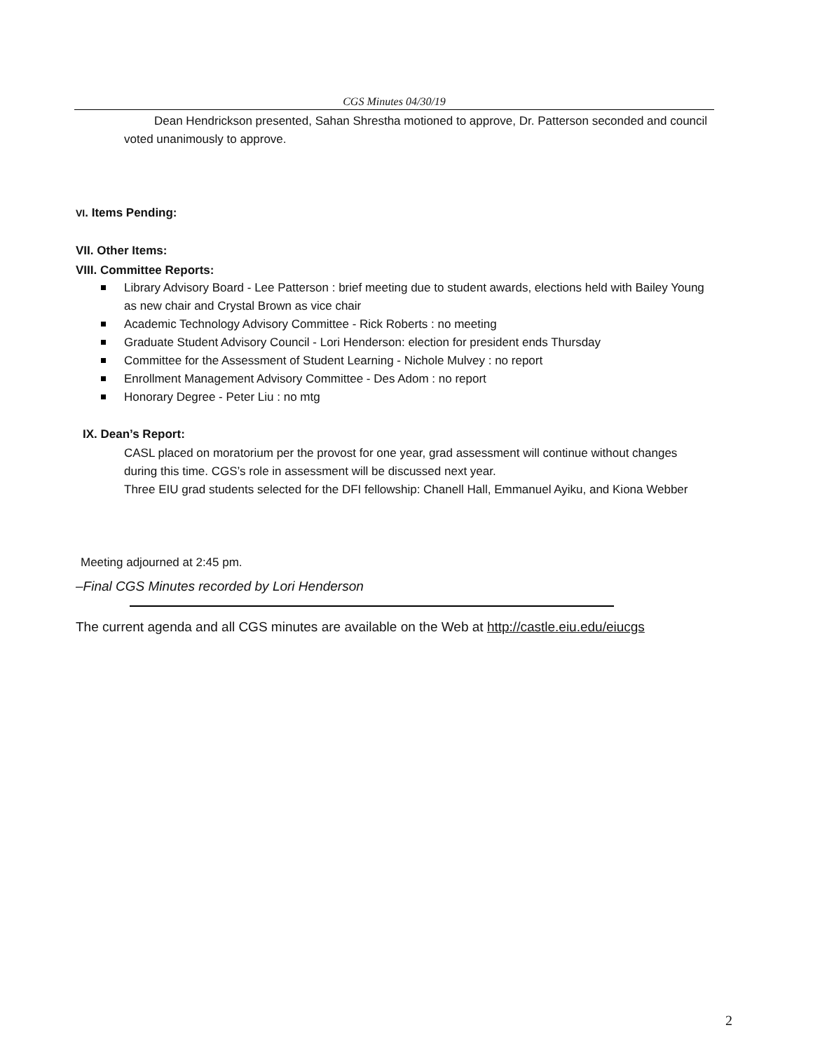CGS Minutes 04/30/19
Dean Hendrickson presented, Sahan Shrestha motioned to approve, Dr. Patterson seconded and council voted unanimously to approve.
VI. Items Pending:
VII. Other Items:
VIII. Committee Reports:
Library Advisory Board - Lee Patterson : brief meeting due to student awards, elections held with Bailey Young as new chair and Crystal Brown as vice chair
Academic Technology Advisory Committee - Rick Roberts : no meeting
Graduate Student Advisory Council - Lori Henderson: election for president ends Thursday
Committee for the Assessment of Student Learning - Nichole Mulvey : no report
Enrollment Management Advisory Committee - Des Adom : no report
Honorary Degree - Peter Liu : no mtg
IX. Dean’s Report:
CASL placed on moratorium per the provost for one year, grad assessment will continue without changes during this time. CGS’s role in assessment will be discussed next year.
Three EIU grad students selected for the DFI fellowship: Chanell Hall, Emmanuel Ayiku, and Kiona Webber
Meeting adjourned at 2:45 pm.
–Final CGS Minutes recorded by Lori Henderson
The current agenda and all CGS minutes are available on the Web at http://castle.eiu.edu/eiucgs
2